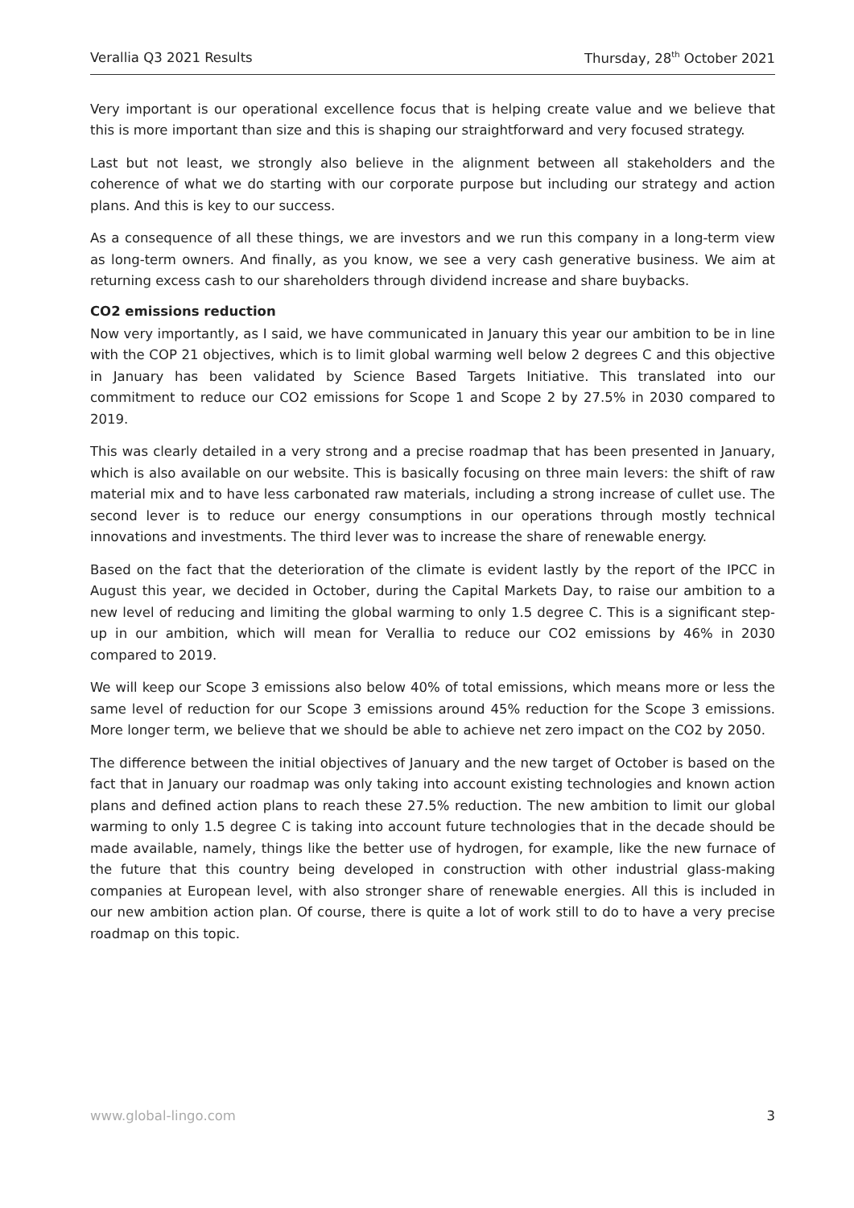Verallia Q3 2021 Results Thursday, 28<sup>th</sup> October 2021
Very important is our operational excellence focus that is helping create value and we believe that this is more important than size and this is shaping our straightforward and very focused strategy.
Last but not least, we strongly also believe in the alignment between all stakeholders and the coherence of what we do starting with our corporate purpose but including our strategy and action plans. And this is key to our success.
As a consequence of all these things, we are investors and we run this company in a long-term view as long-term owners. And finally, as you know, we see a very cash generative business. We aim at returning excess cash to our shareholders through dividend increase and share buybacks.
CO2 emissions reduction
Now very importantly, as I said, we have communicated in January this year our ambition to be in line with the COP 21 objectives, which is to limit global warming well below 2 degrees C and this objective in January has been validated by Science Based Targets Initiative. This translated into our commitment to reduce our CO2 emissions for Scope 1 and Scope 2 by 27.5% in 2030 compared to 2019.
This was clearly detailed in a very strong and a precise roadmap that has been presented in January, which is also available on our website. This is basically focusing on three main levers: the shift of raw material mix and to have less carbonated raw materials, including a strong increase of cullet use. The second lever is to reduce our energy consumptions in our operations through mostly technical innovations and investments. The third lever was to increase the share of renewable energy.
Based on the fact that the deterioration of the climate is evident lastly by the report of the IPCC in August this year, we decided in October, during the Capital Markets Day, to raise our ambition to a new level of reducing and limiting the global warming to only 1.5 degree C. This is a significant step-up in our ambition, which will mean for Verallia to reduce our CO2 emissions by 46% in 2030 compared to 2019.
We will keep our Scope 3 emissions also below 40% of total emissions, which means more or less the same level of reduction for our Scope 3 emissions around 45% reduction for the Scope 3 emissions. More longer term, we believe that we should be able to achieve net zero impact on the CO2 by 2050.
The difference between the initial objectives of January and the new target of October is based on the fact that in January our roadmap was only taking into account existing technologies and known action plans and defined action plans to reach these 27.5% reduction. The new ambition to limit our global warming to only 1.5 degree C is taking into account future technologies that in the decade should be made available, namely, things like the better use of hydrogen, for example, like the new furnace of the future that this country being developed in construction with other industrial glass-making companies at European level, with also stronger share of renewable energies. All this is included in our new ambition action plan. Of course, there is quite a lot of work still to do to have a very precise roadmap on this topic.
www.global-lingo.com 3